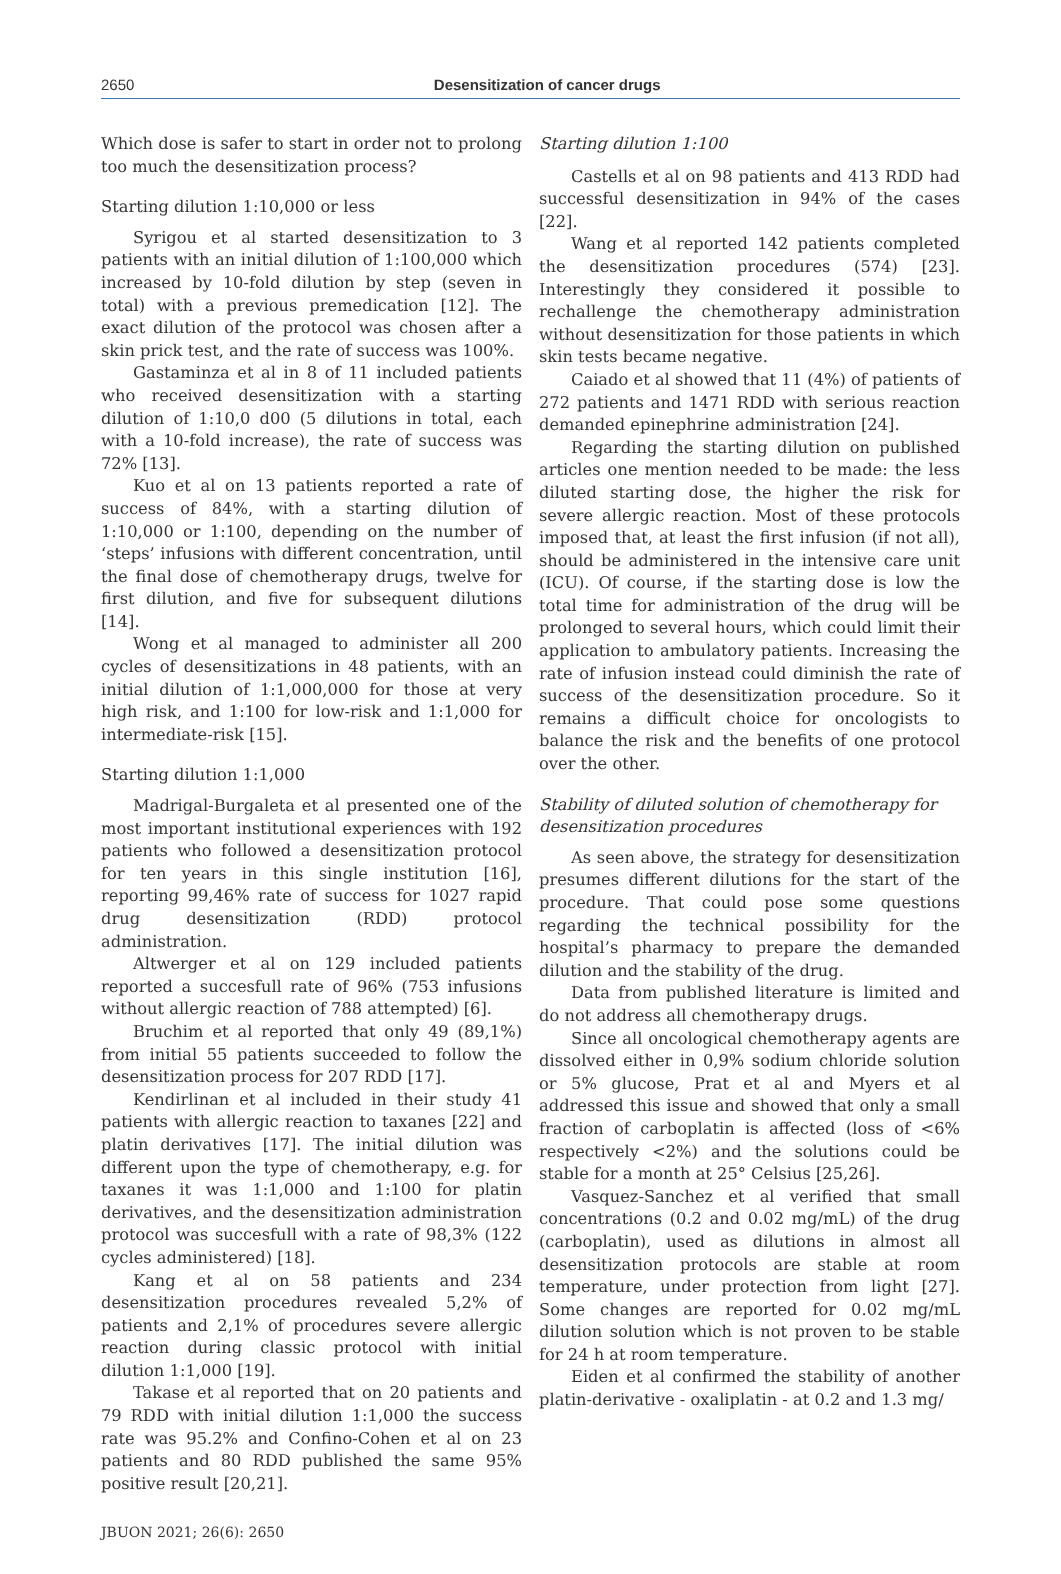2650
Desensitization of cancer drugs
Which dose is safer to start in order not to prolong too much the desensitization process?
Starting dilution 1:10,000 or less
Syrigou et al started desensitization to 3 patients with an initial dilution of 1:100,000 which increased by 10-fold dilution by step (seven in total) with a previous premedication [12]. The exact dilution of the protocol was chosen after a skin prick test, and the rate of success was 100%.
Gastaminza et al in 8 of 11 included patients who received desensitization with a starting dilution of 1:10,0 d00 (5 dilutions in total, each with a 10-fold increase), the rate of success was 72% [13].
Kuo et al on 13 patients reported a rate of success of 84%, with a starting dilution of 1:10,000 or 1:100, depending on the number of ‘steps’ infusions with different concentration, until the final dose of chemotherapy drugs, twelve for first dilution, and five for subsequent dilutions [14].
Wong et al managed to administer all 200 cycles of desensitizations in 48 patients, with an initial dilution of 1:1,000,000 for those at very high risk, and 1:100 for low-risk and 1:1,000 for intermediate-risk [15].
Starting dilution 1:1,000
Madrigal-Burgaleta et al presented one of the most important institutional experiences with 192 patients who followed a desensitization protocol for ten years in this single institution [16], reporting 99,46% rate of success for 1027 rapid drug desensitization (RDD) protocol administration.
Altwerger et al on 129 included patients reported a succesfull rate of 96% (753 infusions without allergic reaction of 788 attempted) [6].
Bruchim et al reported that only 49 (89,1%) from initial 55 patients succeeded to follow the desensitization process for 207 RDD [17].
Kendirlinan et al included in their study 41 patients with allergic reaction to taxanes [22] and platin derivatives [17]. The initial dilution was different upon the type of chemotherapy, e.g. for taxanes it was 1:1,000 and 1:100 for platin derivatives, and the desensitization administration protocol was succesfull with a rate of 98,3% (122 cycles administered) [18].
Kang et al on 58 patients and 234 desensitization procedures revealed 5,2% of patients and 2,1% of procedures severe allergic reaction during classic protocol with initial dilution 1:1,000 [19].
Takase et al reported that on 20 patients and 79 RDD with initial dilution 1:1,000 the success rate was 95.2% and Confino-Cohen et al on 23 patients and 80 RDD published the same 95% positive result [20,21].
Starting dilution 1:100
Castells et al on 98 patients and 413 RDD had successful desensitization in 94% of the cases [22].
Wang et al reported 142 patients completed the desensitization procedures (574) [23]. Interestingly they considered it possible to rechallenge the chemotherapy administration without desensitization for those patients in which skin tests became negative.
Caiado et al showed that 11 (4%) of patients of 272 patients and 1471 RDD with serious reaction demanded epinephrine administration [24].
Regarding the starting dilution on published articles one mention needed to be made: the less diluted starting dose, the higher the risk for severe allergic reaction. Most of these protocols imposed that, at least the first infusion (if not all), should be administered in the intensive care unit (ICU). Of course, if the starting dose is low the total time for administration of the drug will be prolonged to several hours, which could limit their application to ambulatory patients. Increasing the rate of infusion instead could diminish the rate of success of the desensitization procedure. So it remains a difficult choice for oncologists to balance the risk and the benefits of one protocol over the other.
Stability of diluted solution of chemotherapy for desensitization procedures
As seen above, the strategy for desensitization presumes different dilutions for the start of the procedure. That could pose some questions regarding the technical possibility for the hospital’s pharmacy to prepare the demanded dilution and the stability of the drug.
Data from published literature is limited and do not address all chemotherapy drugs.
Since all oncological chemotherapy agents are dissolved either in 0,9% sodium chloride solution or 5% glucose, Prat et al and Myers et al addressed this issue and showed that only a small fraction of carboplatin is affected (loss of <6% respectively <2%) and the solutions could be stable for a month at 25° Celsius [25,26].
Vasquez-Sanchez et al verified that small concentrations (0.2 and 0.02 mg/mL) of the drug (carboplatin), used as dilutions in almost all desensitization protocols are stable at room temperature, under protection from light [27]. Some changes are reported for 0.02 mg/mL dilution solution which is not proven to be stable for 24 h at room temperature.
Eiden et al confirmed the stability of another platin-derivative - oxaliplatin - at 0.2 and 1.3 mg/
JBUON 2021; 26(6): 2650